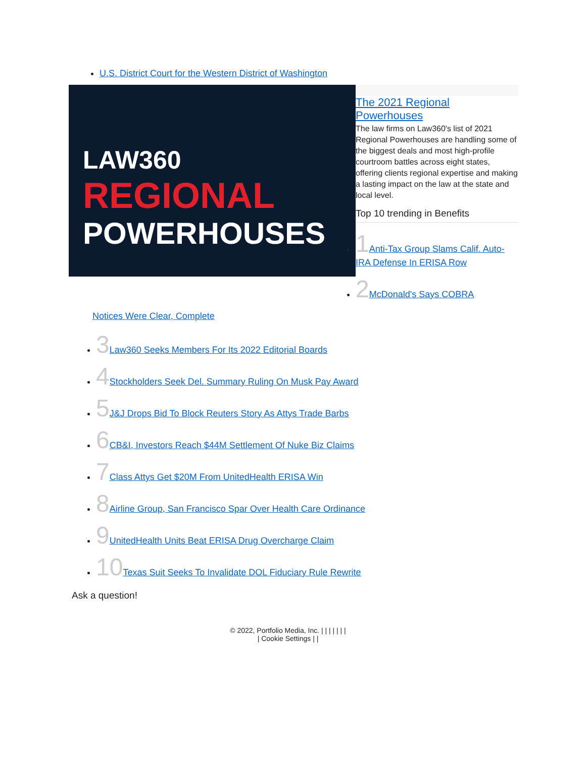U.S. District Court for the Western District of Washington
LAW360
REGIONAL
POWERHOUSES
The 2021 Regional Powerhouses
The law firms on Law360's list of 2021 Regional Powerhouses are handling some of the biggest deals and most high-profile courtroom battles across eight states, offering clients regional expertise and making a lasting impact on the law at the state and local level.
Top 10 trending in Benefits
1 Anti-Tax Group Slams Calif. Auto-IRA Defense In ERISA Row
2 McDonald's Says COBRA
Notices Were Clear, Complete
3 Law360 Seeks Members For Its 2022 Editorial Boards
4 Stockholders Seek Del. Summary Ruling On Musk Pay Award
5 J&J Drops Bid To Block Reuters Story As Attys Trade Barbs
6 CB&I, Investors Reach $44M Settlement Of Nuke Biz Claims
7 Class Attys Get $20M From UnitedHealth ERISA Win
8 Airline Group, San Francisco Spar Over Health Care Ordinance
9 UnitedHealth Units Beat ERISA Drug Overcharge Claim
10 Texas Suit Seeks To Invalidate DOL Fiduciary Rule Rewrite
Ask a question!
© 2022, Portfolio Media, Inc. | | | | | | |
| Cookie Settings | |